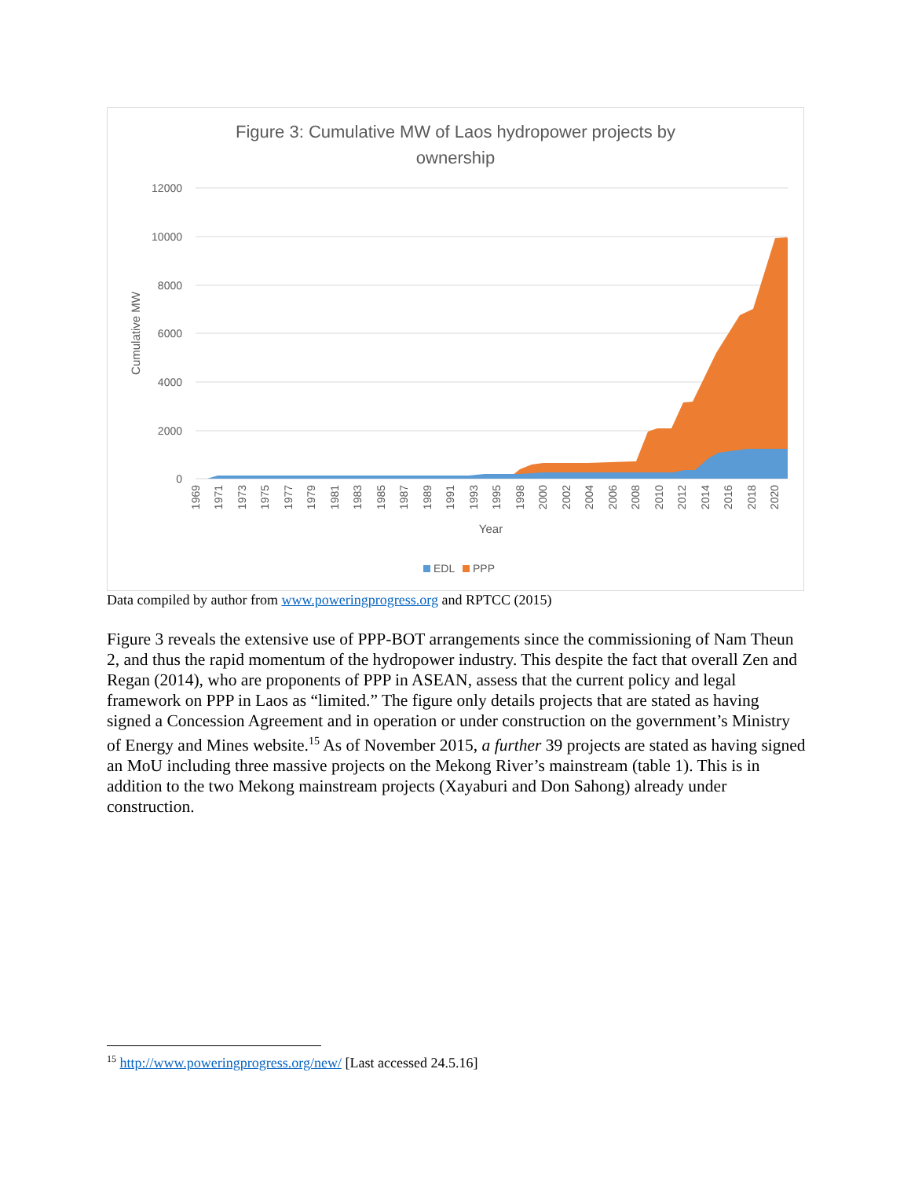Figure 3: Cumulative MW of Laos hydropower projects by
ownership
12000
10000
8000
6000
4000
2000
0
Cumulative MW
1969
1971
1973
1975
1977
1979
1981
1983
1985
1987
1989
1991
1993
1995
1998
2000
2002
2004
2006
2008
2010
2012
2014
2016
2018
2020
Year
EDL
PPP
Data compiled by author from www.poweringprogress.org and RPTCC (2015)
Figure 3 reveals the extensive use of PPP-BOT arrangements since the commissioning of Nam Theun 2, and thus the rapid momentum of the hydropower industry. This despite the fact that overall Zen and Regan (2014), who are proponents of PPP in ASEAN, assess that the current policy and legal framework on PPP in Laos as “limited.” The figure only details projects that are stated as having signed a Concession Agreement and in operation or under construction on the government’s Ministry of Energy and Mines website.<sup>15</sup> As of November 2015, a further 39 projects are stated as having signed an MoU including three massive projects on the Mekong River’s mainstream (table 1). This is in addition to the two Mekong mainstream projects (Xayaburi and Don Sahong) already under construction.
<sup>15</sup> http://www.poweringprogress.org/new/ [Last accessed 24.5.16]